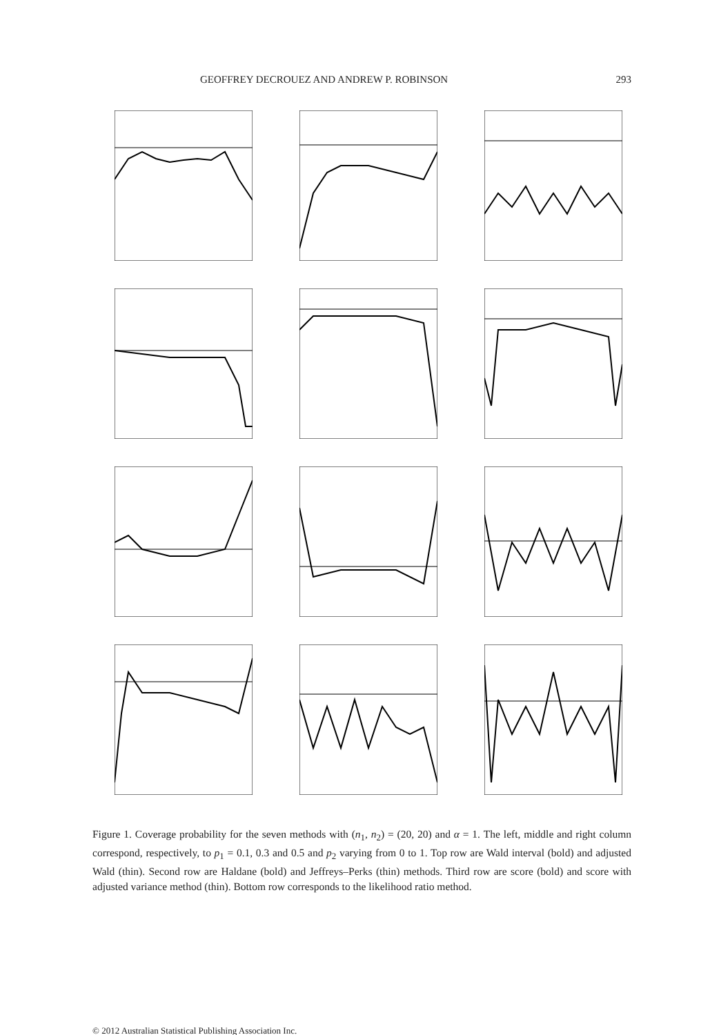GEOFFREY DECROUEZ AND ANDREW P. ROBINSON 293
Figure 1. Coverage probability for the seven methods with (n<sub>1</sub>, n<sub>2</sub>) = (20, 20) and α = 1. The left, middle and right column correspond, respectively, to p<sub>1</sub> = 0.1, 0.3 and 0.5 and p<sub>2</sub> varying from 0 to 1. Top row are Wald interval (bold) and adjusted Wald (thin). Second row are Haldane (bold) and Jeffreys–Perks (thin) methods. Third row are score (bold) and score with adjusted variance method (thin). Bottom row corresponds to the likelihood ratio method.
© 2012 Australian Statistical Publishing Association Inc.